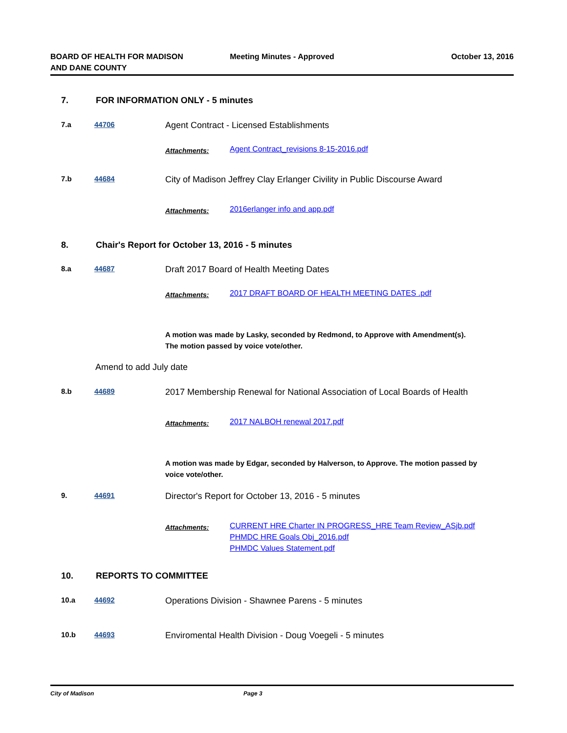BOARD OF HEALTH FOR MADISON
AND DANE COUNTY
Meeting Minutes - Approved October 13, 2016
7. FOR INFORMATION ONLY - 5 minutes
7.a 44706
Agent Contract - Licensed Establishments
Attachments:
Agent Contract_revisions 8-15-2016.pdf
7.b 44684
City of Madison Jeffrey Clay Erlanger Civility in Public Discourse Award
Attachments:
2016erlanger info and app.pdf
8. Chair's Report for October 13, 2016 - 5 minutes
8.a 44687
Draft 2017 Board of Health Meeting Dates
Attachments:
2017 DRAFT BOARD OF HEALTH MEETING DATES .pdf
A motion was made by Lasky, seconded by Redmond, to Approve with Amendment(s). The motion passed by voice vote/other.
Amend to add July date
8.b 44689
2017 Membership Renewal for National Association of Local Boards of Health
Attachments:
2017 NALBOH renewal 2017.pdf
A motion was made by Edgar, seconded by Halverson, to Approve. The motion passed by voice vote/other.
9. 44691
Director's Report for October 13, 2016 - 5 minutes
Attachments:
CURRENT HRE Charter IN PROGRESS_HRE Team Review_ASjb.pdf
PHMDC HRE Goals Obj_2016.pdf
PHMDC Values Statement.pdf
10. REPORTS TO COMMITTEE
10.a 44692
Operations Division - Shawnee Parens - 5 minutes
10.b 44693
Enviromental Health Division - Doug Voegeli - 5 minutes
City of Madison Page 3